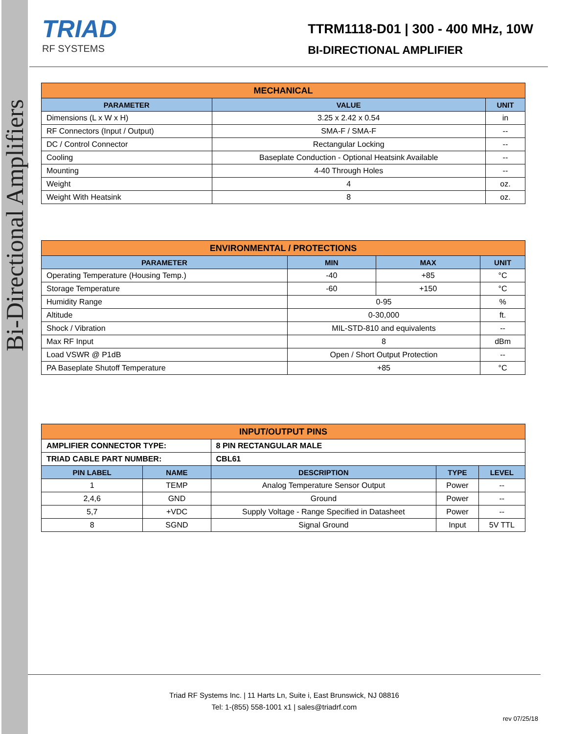Bi-Directional Amplifiers
TRIAD
RF SYSTEMS
TTRM1118-D01 | 300 - 400 MHz, 10W
BI-DIRECTIONAL AMPLIFIER
| MECHANICAL | | |
| --- | --- | --- |
| PARAMETER | VALUE | UNIT |
| Dimensions (L x W x H) | 3.25 x 2.42 x 0.54 | in |
| RF Connectors (Input / Output) | SMA-F / SMA-F | -- |
| DC / Control Connector | Rectangular Locking | -- |
| Cooling | Baseplate Conduction - Optional Heatsink Available | -- |
| Mounting | 4-40 Through Holes | -- |
| Weight | 4 | oz. |
| Weight With Heatsink | 8 | oz. |
| ENVIRONMENTAL / PROTECTIONS | | | |
| --- | --- | --- | --- |
| PARAMETER | MIN | MAX | UNIT |
| Operating Temperature (Housing Temp.) | -40 | +85 | °C |
| Storage Temperature | -60 | +150 | °C |
| Humidity Range | 0-95 | | % |
| Altitude | 0-30,000 | | ft. |
| Shock / Vibration | MIL-STD-810 and equivalents | | -- |
| Max RF Input | 8 | | dBm |
| Load VSWR @ P1dB | Open / Short Output Protection | | -- |
| PA Baseplate Shutoff Temperature | +85 | | °C |
| INPUT/OUTPUT PINS | | | | |
| --- | --- | --- | --- | --- |
| AMPLIFIER CONNECTOR TYPE: | | 8 PIN RECTANGULAR MALE | | |
| TRIAD CABLE PART NUMBER: | | CBL61 | | |
| PIN LABEL | NAME | DESCRIPTION | TYPE | LEVEL |
| 1 | TEMP | Analog Temperature Sensor Output | Power | -- |
| 2,4,6 | GND | Ground | Power | -- |
| 5,7 | +VDC | Supply Voltage - Range Specified in Datasheet | Power | -- |
| 8 | SGND | Signal Ground | Input | 5V TTL |
Triad RF Systems Inc. | 11 Harts Ln, Suite i, East Brunswick, NJ 08816
Tel: 1-(855) 558-1001 x1 | sales@triadrf.com
rev 07/25/18